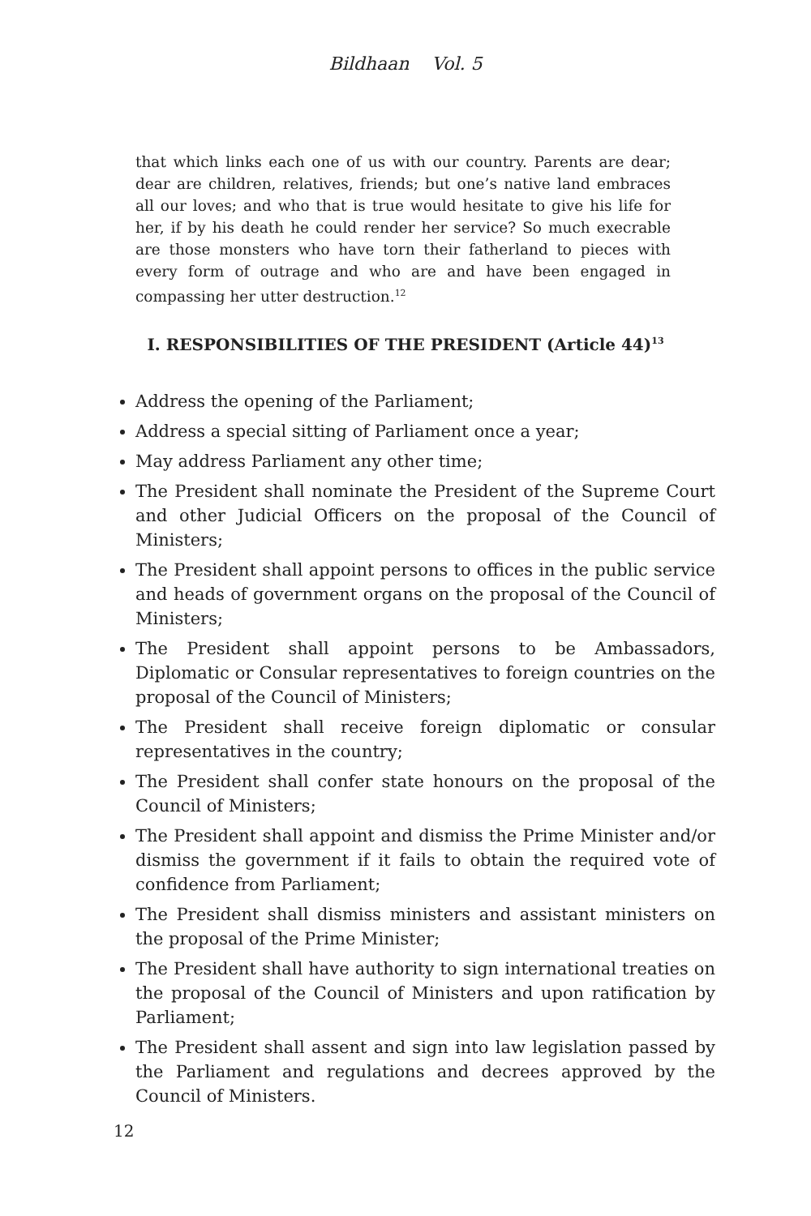Bildhaan Vol. 5
that which links each one of us with our country. Parents are dear; dear are children, relatives, friends; but one’s native land embraces all our loves; and who that is true would hesitate to give his life for her, if by his death he could render her service? So much execrable are those monsters who have torn their fatherland to pieces with every form of outrage and who are and have been engaged in compassing her utter destruction.<sup>12</sup>
I. RESPONSIBILITIES OF THE PRESIDENT (Article 44)<sup>13</sup>
Address the opening of the Parliament;
Address a special sitting of Parliament once a year;
May address Parliament any other time;
The President shall nominate the President of the Supreme Court and other Judicial Officers on the proposal of the Council of Ministers;
The President shall appoint persons to offices in the public service and heads of government organs on the proposal of the Council of Ministers;
The President shall appoint persons to be Ambassadors, Diplomatic or Consular representatives to foreign countries on the proposal of the Council of Ministers;
The President shall receive foreign diplomatic or consular representatives in the country;
The President shall confer state honours on the proposal of the Council of Ministers;
The President shall appoint and dismiss the Prime Minister and/or dismiss the government if it fails to obtain the required vote of confidence from Parliament;
The President shall dismiss ministers and assistant ministers on the proposal of the Prime Minister;
The President shall have authority to sign international treaties on the proposal of the Council of Ministers and upon ratification by Parliament;
The President shall assent and sign into law legislation passed by the Parliament and regulations and decrees approved by the Council of Ministers.
12